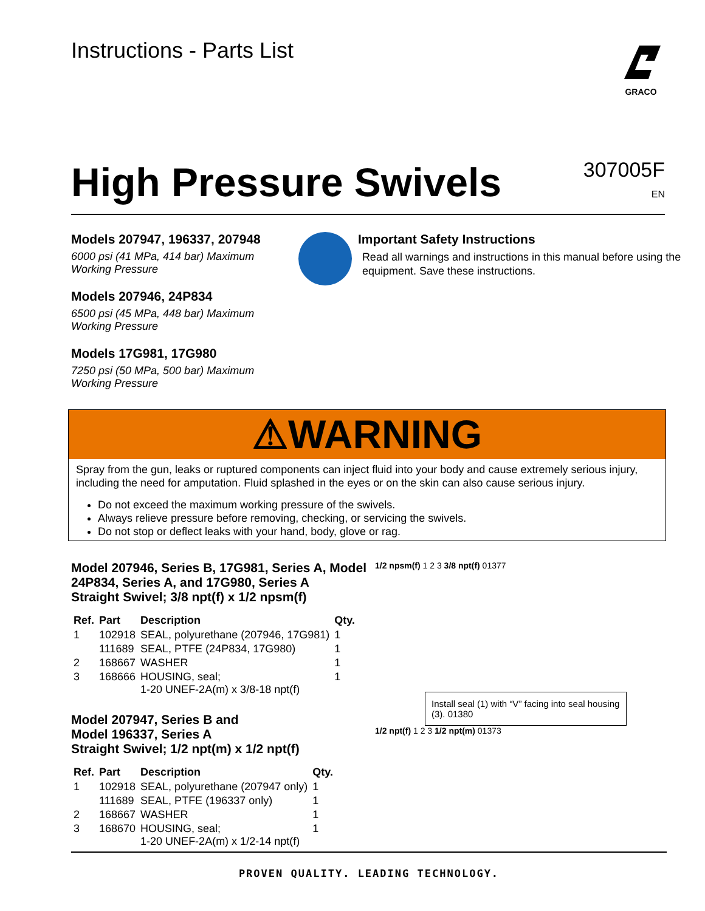Instructions - Parts List
GRACO
High Pressure Swivels
307005F
EN
Models 207947, 196337, 207948
6000 psi (41 MPa, 414 bar) Maximum Working Pressure
Models 207946, 24P834
6500 psi (45 MPa, 448 bar) Maximum Working Pressure
Models 17G981, 17G980
7250 psi (50 MPa, 500 bar) Maximum Working Pressure
Important Safety Instructions
Read all warnings and instructions in this manual before using the equipment. Save these instructions.
⚠WARNING
Spray from the gun, leaks or ruptured components can inject fluid into your body and cause extremely serious injury, including the need for amputation. Fluid splashed in the eyes or on the skin can also cause serious injury.
Do not exceed the maximum working pressure of the swivels.
Always relieve pressure before removing, checking, or servicing the swivels.
Do not stop or deflect leaks with your hand, body, glove or rag.
Model 207946, Series B, 17G981, Series A, Model 24P834, Series A, and 17G980, Series A
Straight Swivel; 3/8 npt(f) x 1/2 npsm(f)
| Ref. | Part | Description | Qty. |
| --- | --- | --- | --- |
| 1 | 102918 | SEAL, polyurethane (207946, 17G981) | 1 |
| | 111689 | SEAL, PTFE (24P834, 17G980) | 1 |
| 2 | 168667 | WASHER | 1 |
| 3 | 168666 | HOUSING, seal; 1-20 UNEF-2A(m) x 3/8-18 npt(f) | 1 |
Model 207947, Series B and
Model 196337, Series A
Straight Swivel; 1/2 npt(m) x 1/2 npt(f)
| Ref. | Part | Description | Qty. |
| --- | --- | --- | --- |
| 1 | 102918 | SEAL, polyurethane (207947 only) | 1 |
| | 111689 | SEAL, PTFE (196337 only) | 1 |
| 2 | 168667 | WASHER | 1 |
| 3 | 168670 | HOUSING, seal; 1-20 UNEF-2A(m) x 1/2-14 npt(f) | 1 |
1/2 npsm(f) 1 2 3 3/8 npt(f) 01377
Install seal (1) with “V” facing into seal housing (3). 01380
1/2 npt(f) 1 2 3 1/2 npt(m) 01373
PROVEN QUALITY. LEADING TECHNOLOGY.